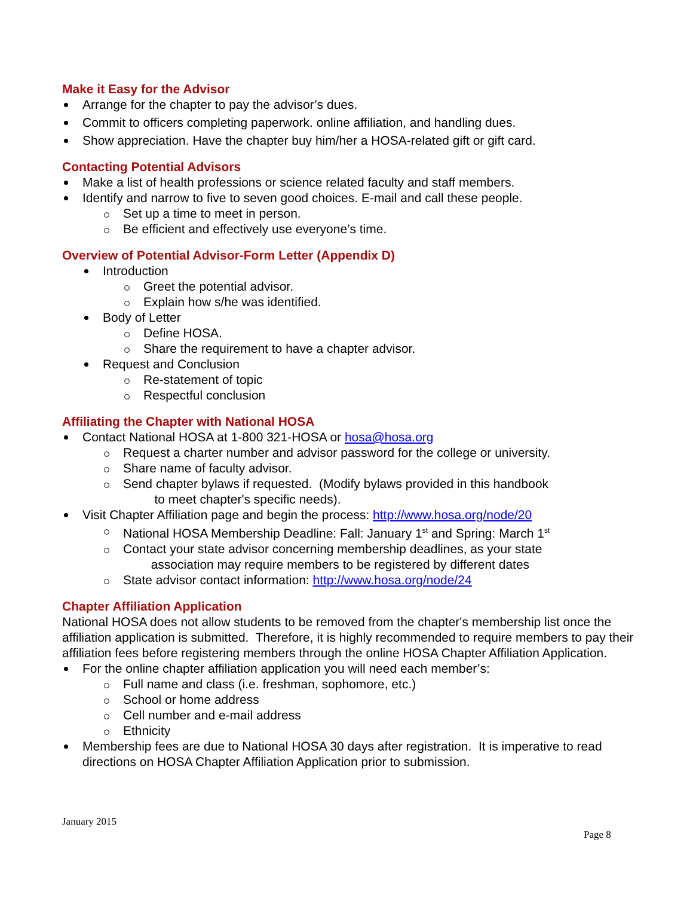Make it Easy for the Advisor
Arrange for the chapter to pay the advisor’s dues.
Commit to officers completing paperwork. online affiliation, and handling dues.
Show appreciation. Have the chapter buy him/her a HOSA-related gift or gift card.
Contacting Potential Advisors
Make a list of health professions or science related faculty and staff members.
Identify and narrow to five to seven good choices. E-mail and call these people.
Set up a time to meet in person.
Be efficient and effectively use everyone’s time.
Overview of Potential Advisor-Form Letter (Appendix D)
Introduction
Greet the potential advisor.
Explain how s/he was identified.
Body of Letter
Define HOSA.
Share the requirement to have a chapter advisor.
Request and Conclusion
Re-statement of topic
Respectful conclusion
Affiliating the Chapter with National HOSA
Contact National HOSA at 1-800 321-HOSA or hosa@hosa.org
Request a charter number and advisor password for the college or university.
Share name of faculty advisor.
Send chapter bylaws if requested. (Modify bylaws provided in this handbook
to meet chapter's specific needs).
Visit Chapter Affiliation page and begin the process: http://www.hosa.org/node/20
National HOSA Membership Deadline: Fall: January 1<sup>st</sup> and Spring: March 1<sup>st</sup>
Contact your state advisor concerning membership deadlines, as your state
association may require members to be registered by different dates
State advisor contact information: http://www.hosa.org/node/24
Chapter Affiliation Application
National HOSA does not allow students to be removed from the chapter's membership list once the affiliation application is submitted. Therefore, it is highly recommended to require members to pay their affiliation fees before registering members through the online HOSA Chapter Affiliation Application.
For the online chapter affiliation application you will need each member’s:
Full name and class (i.e. freshman, sophomore, etc.)
School or home address
Cell number and e-mail address
Ethnicity
Membership fees are due to National HOSA 30 days after registration. It is imperative to read directions on HOSA Chapter Affiliation Application prior to submission.
January 2015
Page 8